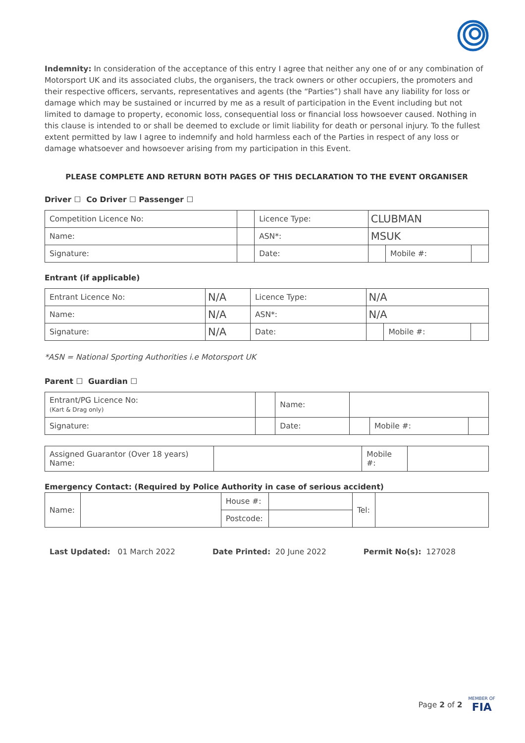Indemnity: In consideration of the acceptance of this entry I agree that neither any one of or any combination of Motorsport UK and its associated clubs, the organisers, the track owners or other occupiers, the promoters and their respective officers, servants, representatives and agents (the “Parties”) shall have any liability for loss or damage which may be sustained or incurred by me as a result of participation in the Event including but not limited to damage to property, economic loss, consequential loss or financial loss howsoever caused. Nothing in this clause is intended to or shall be deemed to exclude or limit liability for death or personal injury. To the fullest extent permitted by law I agree to indemnify and hold harmless each of the Parties in respect of any loss or damage whatsoever and howsoever arising from my participation in this Event.
PLEASE COMPLETE AND RETURN BOTH PAGES OF THIS DECLARATION TO THE EVENT ORGANISER
Driver ☐ Co Driver ☐ Passenger ☐
| Competition Licence No: | | | Licence Type: | CLUBMAN | | |
| Name: | | | ASN*: | MSUK | | |
| Signature: | | | Date: | | Mobile #: | |
Entrant (if applicable)
| Entrant Licence No: | | N/A | Licence Type: | N/A | | |
| Name: | N/A | | ASN*: | N/A | | |
| Signature: | N/A | | Date: | | Mobile #: | |
*ASN = National Sporting Authorities i.e Motorsport UK
Parent ☐ Guardian ☐
| Entrant/PG Licence No: (Kart & Drag only) | | | Name: | | | |
| Signature: | | | Date: | | Mobile #: | |
| Assigned Guarantor (Over 18 years) Name: | | Mobile #: | |
Emergency Contact: (Required by Police Authority in case of serious accident)
| Name: | | House #: | | Tel: | |
| | | Postcode: | | | |
Last Updated: 01 March 2022 Date Printed: 20 June 2022 Permit No(s): 127028
Page 2 of 2 MEMBER OF
FIA